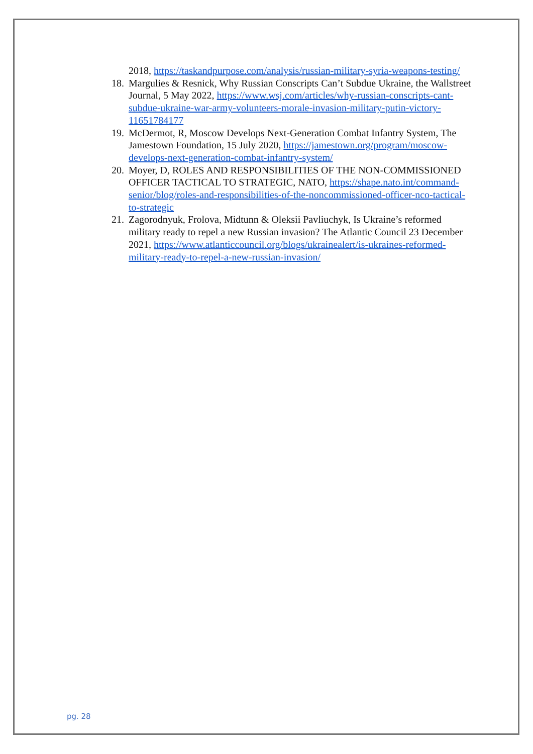2018, https://taskandpurpose.com/analysis/russian-military-syria-weapons-testing/
18. Margulies & Resnick, Why Russian Conscripts Can’t Subdue Ukraine, the Wallstreet Journal, 5 May 2022, https://www.wsj.com/articles/why-russian-conscripts-cant-subdue-ukraine-war-army-volunteers-morale-invasion-military-putin-victory-11651784177
19. McDermot, R, Moscow Develops Next-Generation Combat Infantry System, The Jamestown Foundation, 15 July 2020, https://jamestown.org/program/moscow-develops-next-generation-combat-infantry-system/
20. Moyer, D, ROLES AND RESPONSIBILITIES OF THE NON-COMMISSIONED OFFICER TACTICAL TO STRATEGIC, NATO, https://shape.nato.int/command-senior/blog/roles-and-responsibilities-of-the-noncommissioned-officer-nco-tactical-to-strategic
21. Zagorodnyuk, Frolova, Midtunn & Oleksii Pavliuchyk, Is Ukraine’s reformed military ready to repel a new Russian invasion? The Atlantic Council 23 December 2021, https://www.atlanticcouncil.org/blogs/ukrainealert/is-ukraines-reformed-military-ready-to-repel-a-new-russian-invasion/
pg. 28